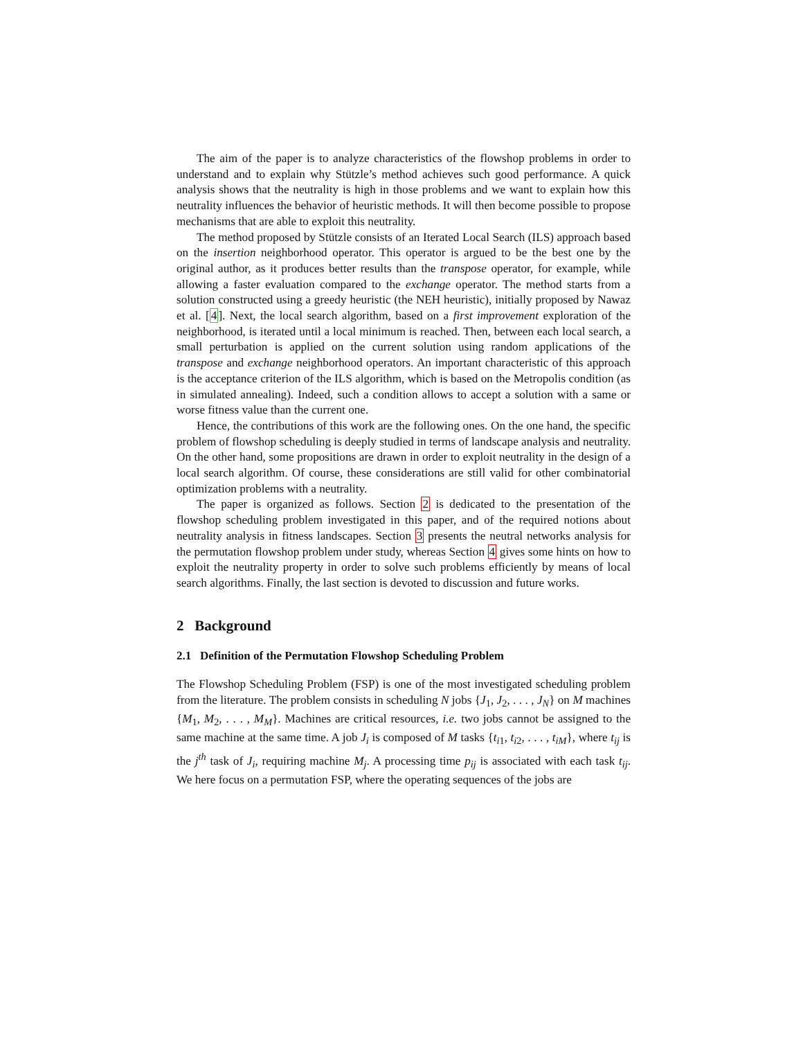The aim of the paper is to analyze characteristics of the flowshop problems in order to understand and to explain why Stützle’s method achieves such good performance. A quick analysis shows that the neutrality is high in those problems and we want to explain how this neutrality influences the behavior of heuristic methods. It will then become possible to propose mechanisms that are able to exploit this neutrality.
The method proposed by Stützle consists of an Iterated Local Search (ILS) approach based on the insertion neighborhood operator. This operator is argued to be the best one by the original author, as it produces better results than the transpose operator, for example, while allowing a faster evaluation compared to the exchange operator. The method starts from a solution constructed using a greedy heuristic (the NEH heuristic), initially proposed by Nawaz et al. [4]. Next, the local search algorithm, based on a first improvement exploration of the neighborhood, is iterated until a local minimum is reached. Then, between each local search, a small perturbation is applied on the current solution using random applications of the transpose and exchange neighborhood operators. An important characteristic of this approach is the acceptance criterion of the ILS algorithm, which is based on the Metropolis condition (as in simulated annealing). Indeed, such a condition allows to accept a solution with a same or worse fitness value than the current one.
Hence, the contributions of this work are the following ones. On the one hand, the specific problem of flowshop scheduling is deeply studied in terms of landscape analysis and neutrality. On the other hand, some propositions are drawn in order to exploit neutrality in the design of a local search algorithm. Of course, these considerations are still valid for other combinatorial optimization problems with a neutrality.
The paper is organized as follows. Section 2 is dedicated to the presentation of the flowshop scheduling problem investigated in this paper, and of the required notions about neutrality analysis in fitness landscapes. Section 3 presents the neutral networks analysis for the permutation flowshop problem under study, whereas Section 4 gives some hints on how to exploit the neutrality property in order to solve such problems efficiently by means of local search algorithms. Finally, the last section is devoted to discussion and future works.
2 Background
2.1 Definition of the Permutation Flowshop Scheduling Problem
The Flowshop Scheduling Problem (FSP) is one of the most investigated scheduling problem from the literature. The problem consists in scheduling N jobs {J<sub>1</sub>, J<sub>2</sub>, . . . , J<sub>N</sub>} on M machines {M<sub>1</sub>, M<sub>2</sub>, . . . , M<sub>M</sub>}. Machines are critical resources, i.e. two jobs cannot be assigned to the same machine at the same time. A job J<sub>i</sub> is composed of M tasks {t<sub>i1</sub>, t<sub>i2</sub>, . . . , t<sub>iM</sub>}, where t<sub>ij</sub> is the j<sup>th</sup> task of J<sub>i</sub>, requiring machine M<sub>j</sub>. A processing time p<sub>ij</sub> is associated with each task t<sub>ij</sub>. We here focus on a permutation FSP, where the operating sequences of the jobs are